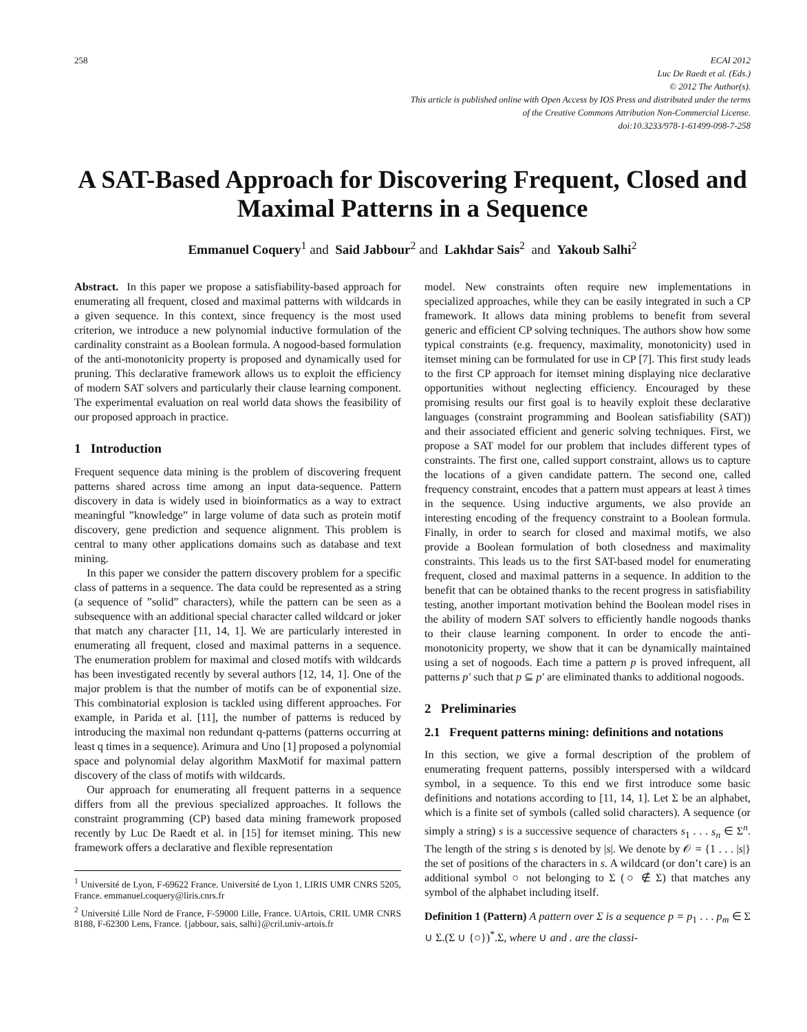258 ECAI 2012
Luc De Raedt et al. (Eds.)
© 2012 The Author(s).
This article is published online with Open Access by IOS Press and distributed under the terms
of the Creative Commons Attribution Non-Commercial License.
doi:10.3233/978-1-61499-098-7-258
A SAT-Based Approach for Discovering Frequent, Closed and Maximal Patterns in a Sequence
Emmanuel Coquery<sup>1</sup> and Said Jabbour<sup>2</sup> and Lakhdar Sais<sup>2</sup> and Yakoub Salhi<sup>2</sup>
Abstract. In this paper we propose a satisfiability-based approach for enumerating all frequent, closed and maximal patterns with wildcards in a given sequence. In this context, since frequency is the most used criterion, we introduce a new polynomial inductive formulation of the cardinality constraint as a Boolean formula. A nogood-based formulation of the anti-monotonicity property is proposed and dynamically used for pruning. This declarative framework allows us to exploit the efficiency of modern SAT solvers and particularly their clause learning component. The experimental evaluation on real world data shows the feasibility of our proposed approach in practice.
1 Introduction
Frequent sequence data mining is the problem of discovering frequent patterns shared across time among an input data-sequence. Pattern discovery in data is widely used in bioinformatics as a way to extract meaningful ”knowledge” in large volume of data such as protein motif discovery, gene prediction and sequence alignment. This problem is central to many other applications domains such as database and text mining.
In this paper we consider the pattern discovery problem for a specific class of patterns in a sequence. The data could be represented as a string (a sequence of ”solid” characters), while the pattern can be seen as a subsequence with an additional special character called wildcard or joker that match any character [11, 14, 1]. We are particularly interested in enumerating all frequent, closed and maximal patterns in a sequence. The enumeration problem for maximal and closed motifs with wildcards has been investigated recently by several authors [12, 14, 1]. One of the major problem is that the number of motifs can be of exponential size. This combinatorial explosion is tackled using different approaches. For example, in Parida et al. [11], the number of patterns is reduced by introducing the maximal non redundant q-patterns (patterns occurring at least q times in a sequence). Arimura and Uno [1] proposed a polynomial space and polynomial delay algorithm MaxMotif for maximal pattern discovery of the class of motifs with wildcards.
Our approach for enumerating all frequent patterns in a sequence differs from all the previous specialized approaches. It follows the constraint programming (CP) based data mining framework proposed recently by Luc De Raedt et al. in [15] for itemset mining. This new framework offers a declarative and flexible representation
<sup>1</sup> Université de Lyon, F-69622 France. Université de Lyon 1, LIRIS UMR CNRS 5205, France. emmanuel.coquery@liris.cnrs.fr
<sup>2</sup> Université Lille Nord de France, F-59000 Lille, France. UArtois, CRIL UMR CNRS 8188, F-62300 Lens, France. {jabbour, sais, salhi}@cril.univ-artois.fr
model. New constraints often require new implementations in specialized approaches, while they can be easily integrated in such a CP framework. It allows data mining problems to benefit from several generic and efficient CP solving techniques. The authors show how some typical constraints (e.g. frequency, maximality, monotonicity) used in itemset mining can be formulated for use in CP [7]. This first study leads to the first CP approach for itemset mining displaying nice declarative opportunities without neglecting efficiency. Encouraged by these promising results our first goal is to heavily exploit these declarative languages (constraint programming and Boolean satisfiability (SAT)) and their associated efficient and generic solving techniques. First, we propose a SAT model for our problem that includes different types of constraints. The first one, called support constraint, allows us to capture the locations of a given candidate pattern. The second one, called frequency constraint, encodes that a pattern must appears at least λ times in the sequence. Using inductive arguments, we also provide an interesting encoding of the frequency constraint to a Boolean formula. Finally, in order to search for closed and maximal motifs, we also provide a Boolean formulation of both closedness and maximality constraints. This leads us to the first SAT-based model for enumerating frequent, closed and maximal patterns in a sequence. In addition to the benefit that can be obtained thanks to the recent progress in satisfiability testing, another important motivation behind the Boolean model rises in the ability of modern SAT solvers to efficiently handle nogoods thanks to their clause learning component. In order to encode the anti-monotonicity property, we show that it can be dynamically maintained using a set of nogoods. Each time a pattern p is proved infrequent, all patterns p′ such that p ⊆ p′ are eliminated thanks to additional nogoods.
2 Preliminaries
2.1 Frequent patterns mining: definitions and notations
In this section, we give a formal description of the problem of enumerating frequent patterns, possibly interspersed with a wildcard symbol, in a sequence. To this end we first introduce some basic definitions and notations according to [11, 14, 1]. Let Σ be an alphabet, which is a finite set of symbols (called solid characters). A sequence (or simply a string) s is a successive sequence of characters s<sub>1</sub> . . . s<sub>n</sub> ∈ Σ<sup>n</sup>. The length of the string s is denoted by |s|. We denote by 𝒪 = {1 . . . |s|} the set of positions of the characters in s. A wildcard (or don’t care) is an additional symbol ○ not belonging to Σ (○ ∉ Σ) that matches any symbol of the alphabet including itself.
Definition 1 (Pattern) A pattern over Σ is a sequence p = p<sub>1</sub> . . . p<sub>m</sub> ∈ Σ ∪ Σ.(Σ ∪ {○})<sup>*</sup>.Σ, where ∪ and . are the classi-